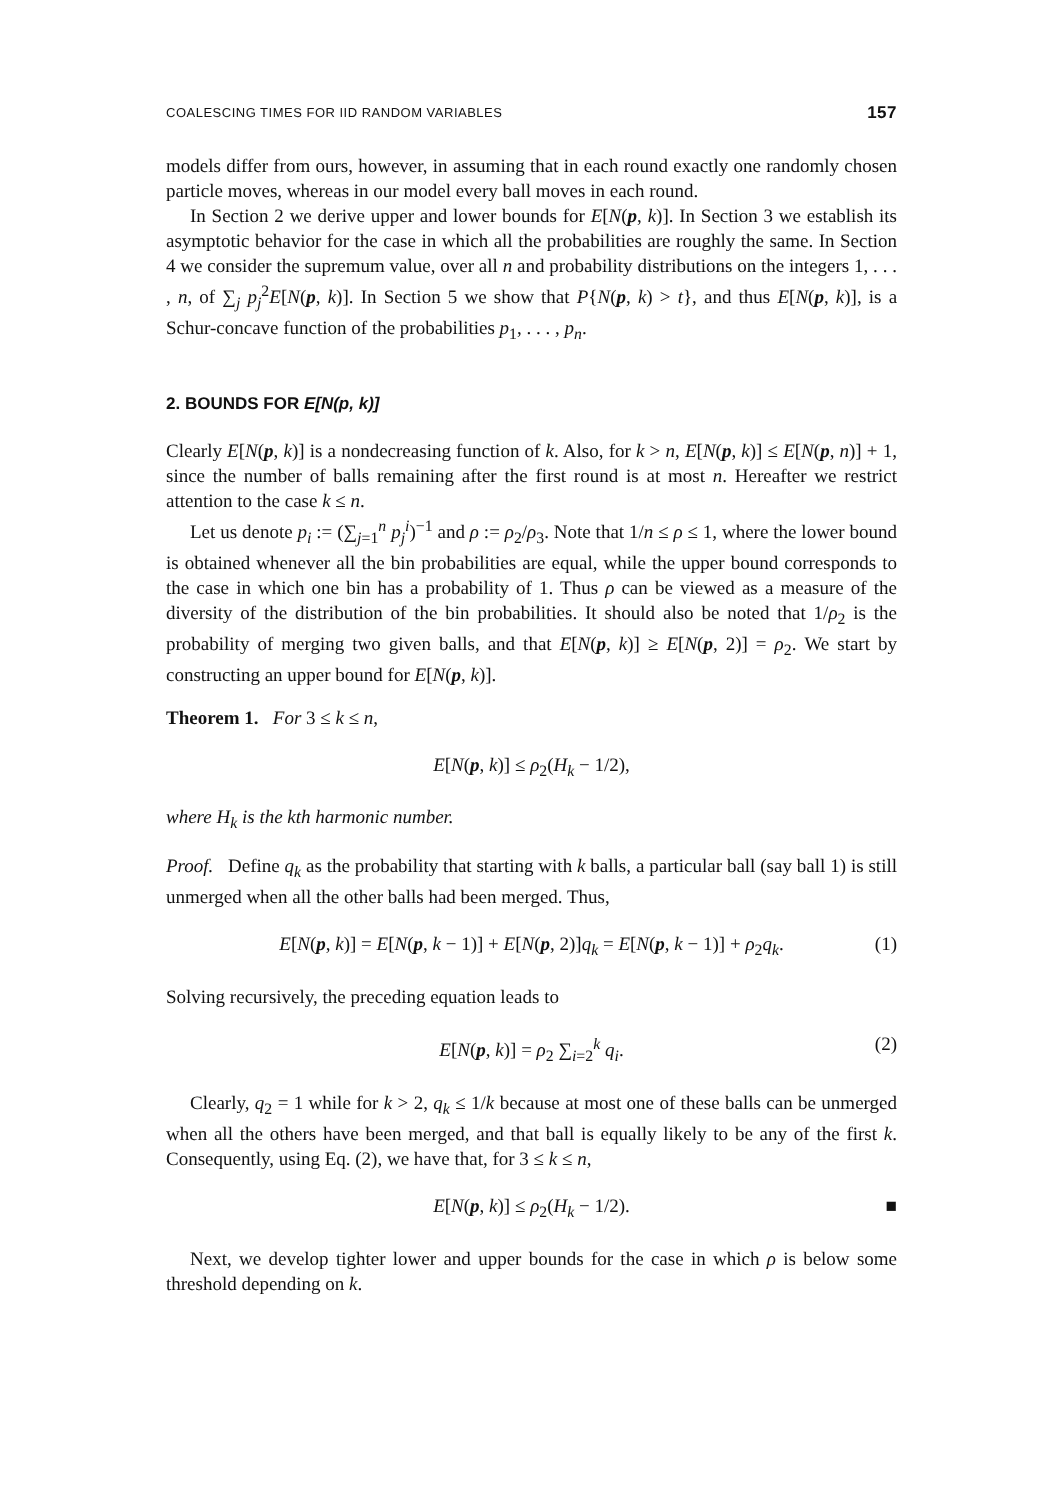COALESCING TIMES FOR IID RANDOM VARIABLES 157
models differ from ours, however, in assuming that in each round exactly one randomly chosen particle moves, whereas in our model every ball moves in each round.
In Section 2 we derive upper and lower bounds for E[N(p, k)]. In Section 3 we establish its asymptotic behavior for the case in which all the probabilities are roughly the same. In Section 4 we consider the supremum value, over all n and probability distributions on the integers 1, . . . , n, of ∑<sub>j</sub> p<sub>j</sub><sup>2</sup>E[N(p, k)]. In Section 5 we show that P{N(p, k) > t}, and thus E[N(p, k)], is a Schur-concave function of the probabilities p<sub>1</sub>, . . . , p<sub>n</sub>.
2. BOUNDS FOR E[N(p, k)]
Clearly E[N(p, k)] is a nondecreasing function of k. Also, for k > n, E[N(p, k)] ≤ E[N(p, n)] + 1, since the number of balls remaining after the first round is at most n. Hereafter we restrict attention to the case k ≤ n.
Let us denote p<sub>i</sub> := (∑<sub>j=1</sub><sup>n</sup> p<sub>j</sub><sup>i</sup>)<sup>−1</sup> and ρ := ρ<sub>2</sub>/ρ<sub>3</sub>. Note that 1/n ≤ ρ ≤ 1, where the lower bound is obtained whenever all the bin probabilities are equal, while the upper bound corresponds to the case in which one bin has a probability of 1. Thus ρ can be viewed as a measure of the diversity of the distribution of the bin probabilities. It should also be noted that 1/ρ<sub>2</sub> is the probability of merging two given balls, and that E[N(p, k)] ≥ E[N(p, 2)] = ρ<sub>2</sub>. We start by constructing an upper bound for E[N(p, k)].
Theorem 1. For 3 ≤ k ≤ n,
E[N(p, k)] ≤ ρ<sub>2</sub>(H<sub>k</sub> − 1/2),
where H<sub>k</sub> is the kth harmonic number.
Proof. Define q<sub>k</sub> as the probability that starting with k balls, a particular ball (say ball 1) is still unmerged when all the other balls had been merged. Thus,
E[N(p, k)] = E[N(p, k − 1)] + E[N(p, 2)]q<sub>k</sub> = E[N(p, k − 1)] + ρ<sub>2</sub>q<sub>k</sub>. (1)
Solving recursively, the preceding equation leads to
E[N(p, k)] = ρ<sub>2</sub> ∑<sub>i=2</sub><sup>k</sup> q<sub>i</sub>. (2)
Clearly, q<sub>2</sub> = 1 while for k > 2, q<sub>k</sub> ≤ 1/k because at most one of these balls can be unmerged when all the others have been merged, and that ball is equally likely to be any of the first k. Consequently, using Eq. (2), we have that, for 3 ≤ k ≤ n,
E[N(p, k)] ≤ ρ<sub>2</sub>(H<sub>k</sub> − 1/2). ■
Next, we develop tighter lower and upper bounds for the case in which ρ is below some threshold depending on k.